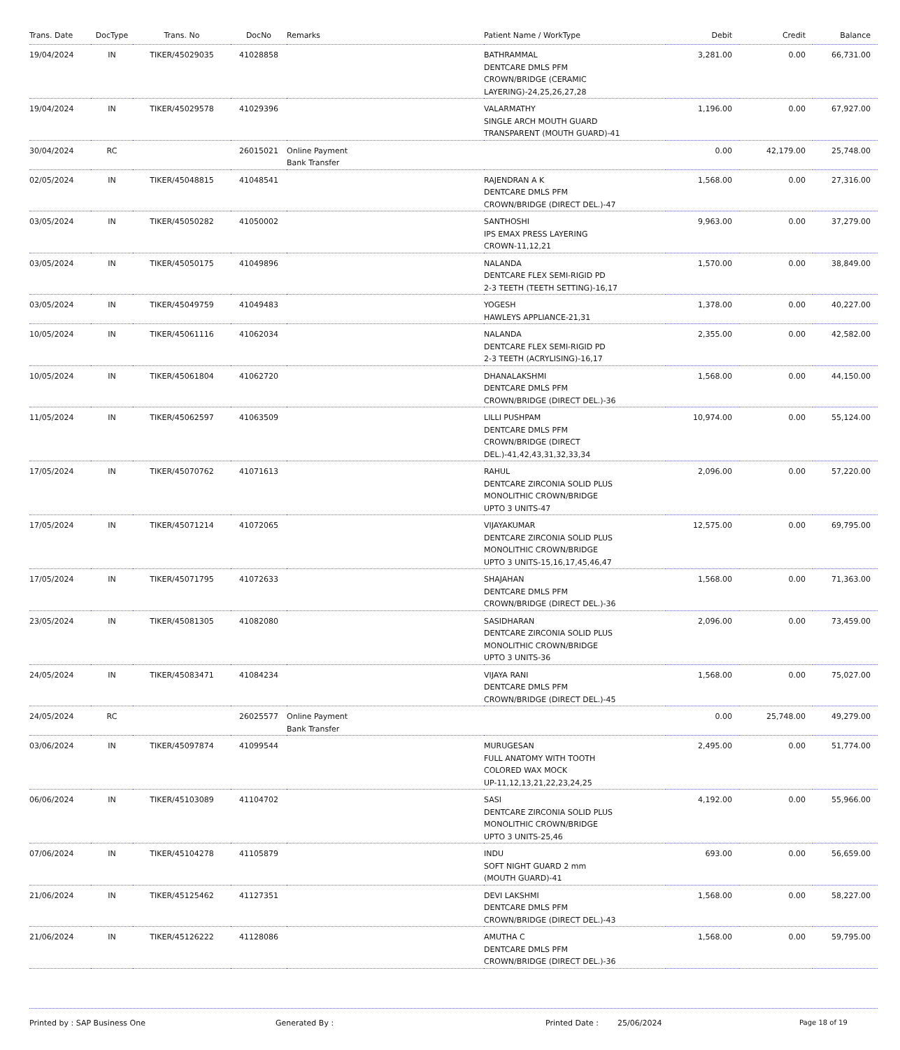| Trans. Date | DocType | Trans. No | DocNo | Remarks | Patient Name / WorkType | Debit | Credit | Balance |
| --- | --- | --- | --- | --- | --- | --- | --- | --- |
| 19/04/2024 | IN | TIKER/45029035 | 41028858 | | BATHRAMMAL DENTCARE DMLS PFM CROWN/BRIDGE (CERAMIC LAYERING)-24,25,26,27,28 | 3,281.00 | 0.00 | 66,731.00 |
| 19/04/2024 | IN | TIKER/45029578 | 41029396 | | VALARMATHY SINGLE ARCH MOUTH GUARD TRANSPARENT (MOUTH GUARD)-41 | 1,196.00 | 0.00 | 67,927.00 |
| 30/04/2024 | RC | | 26015021 | Online Payment Bank Transfer | | 0.00 | 42,179.00 | 25,748.00 |
| 02/05/2024 | IN | TIKER/45048815 | 41048541 | | RAJENDRAN A K DENTCARE DMLS PFM CROWN/BRIDGE (DIRECT DEL.)-47 | 1,568.00 | 0.00 | 27,316.00 |
| 03/05/2024 | IN | TIKER/45050282 | 41050002 | | SANTHOSHI IPS EMAX PRESS LAYERING CROWN-11,12,21 | 9,963.00 | 0.00 | 37,279.00 |
| 03/05/2024 | IN | TIKER/45050175 | 41049896 | | NALANDA DENTCARE FLEX SEMI-RIGID PD 2-3 TEETH (TEETH SETTING)-16,17 | 1,570.00 | 0.00 | 38,849.00 |
| 03/05/2024 | IN | TIKER/45049759 | 41049483 | | YOGESH HAWLEYS APPLIANCE-21,31 | 1,378.00 | 0.00 | 40,227.00 |
| 10/05/2024 | IN | TIKER/45061116 | 41062034 | | NALANDA DENTCARE FLEX SEMI-RIGID PD 2-3 TEETH (ACRYLISING)-16,17 | 2,355.00 | 0.00 | 42,582.00 |
| 10/05/2024 | IN | TIKER/45061804 | 41062720 | | DHANALAKSHMI DENTCARE DMLS PFM CROWN/BRIDGE (DIRECT DEL.)-36 | 1,568.00 | 0.00 | 44,150.00 |
| 11/05/2024 | IN | TIKER/45062597 | 41063509 | | LILLI PUSHPAM DENTCARE DMLS PFM CROWN/BRIDGE (DIRECT DEL.)-41,42,43,31,32,33,34 | 10,974.00 | 0.00 | 55,124.00 |
| 17/05/2024 | IN | TIKER/45070762 | 41071613 | | RAHUL DENTCARE ZIRCONIA SOLID PLUS MONOLITHIC CROWN/BRIDGE UPTO 3 UNITS-47 | 2,096.00 | 0.00 | 57,220.00 |
| 17/05/2024 | IN | TIKER/45071214 | 41072065 | | VIJAYAKUMAR DENTCARE ZIRCONIA SOLID PLUS MONOLITHIC CROWN/BRIDGE UPTO 3 UNITS-15,16,17,45,46,47 | 12,575.00 | 0.00 | 69,795.00 |
| 17/05/2024 | IN | TIKER/45071795 | 41072633 | | SHAJAHAN DENTCARE DMLS PFM CROWN/BRIDGE (DIRECT DEL.)-36 | 1,568.00 | 0.00 | 71,363.00 |
| 23/05/2024 | IN | TIKER/45081305 | 41082080 | | SASIDHARAN DENTCARE ZIRCONIA SOLID PLUS MONOLITHIC CROWN/BRIDGE UPTO 3 UNITS-36 | 2,096.00 | 0.00 | 73,459.00 |
| 24/05/2024 | IN | TIKER/45083471 | 41084234 | | VIJAYA RANI DENTCARE DMLS PFM CROWN/BRIDGE (DIRECT DEL.)-45 | 1,568.00 | 0.00 | 75,027.00 |
| 24/05/2024 | RC | | 26025577 | Online Payment Bank Transfer | | 0.00 | 25,748.00 | 49,279.00 |
| 03/06/2024 | IN | TIKER/45097874 | 41099544 | | MURUGESAN FULL ANATOMY WITH TOOTH COLORED WAX MOCK UP-11,12,13,21,22,23,24,25 | 2,495.00 | 0.00 | 51,774.00 |
| 06/06/2024 | IN | TIKER/45103089 | 41104702 | | SASI DENTCARE ZIRCONIA SOLID PLUS MONOLITHIC CROWN/BRIDGE UPTO 3 UNITS-25,46 | 4,192.00 | 0.00 | 55,966.00 |
| 07/06/2024 | IN | TIKER/45104278 | 41105879 | | INDU SOFT NIGHT GUARD 2 mm (MOUTH GUARD)-41 | 693.00 | 0.00 | 56,659.00 |
| 21/06/2024 | IN | TIKER/45125462 | 41127351 | | DEVI LAKSHMI DENTCARE DMLS PFM CROWN/BRIDGE (DIRECT DEL.)-43 | 1,568.00 | 0.00 | 58,227.00 |
| 21/06/2024 | IN | TIKER/45126222 | 41128086 | | AMUTHA C DENTCARE DMLS PFM CROWN/BRIDGE (DIRECT DEL.)-36 | 1,568.00 | 0.00 | 59,795.00 |
Printed by : SAP Business One Generated By : Printed Date : 25/06/2024 Page 18 of 19